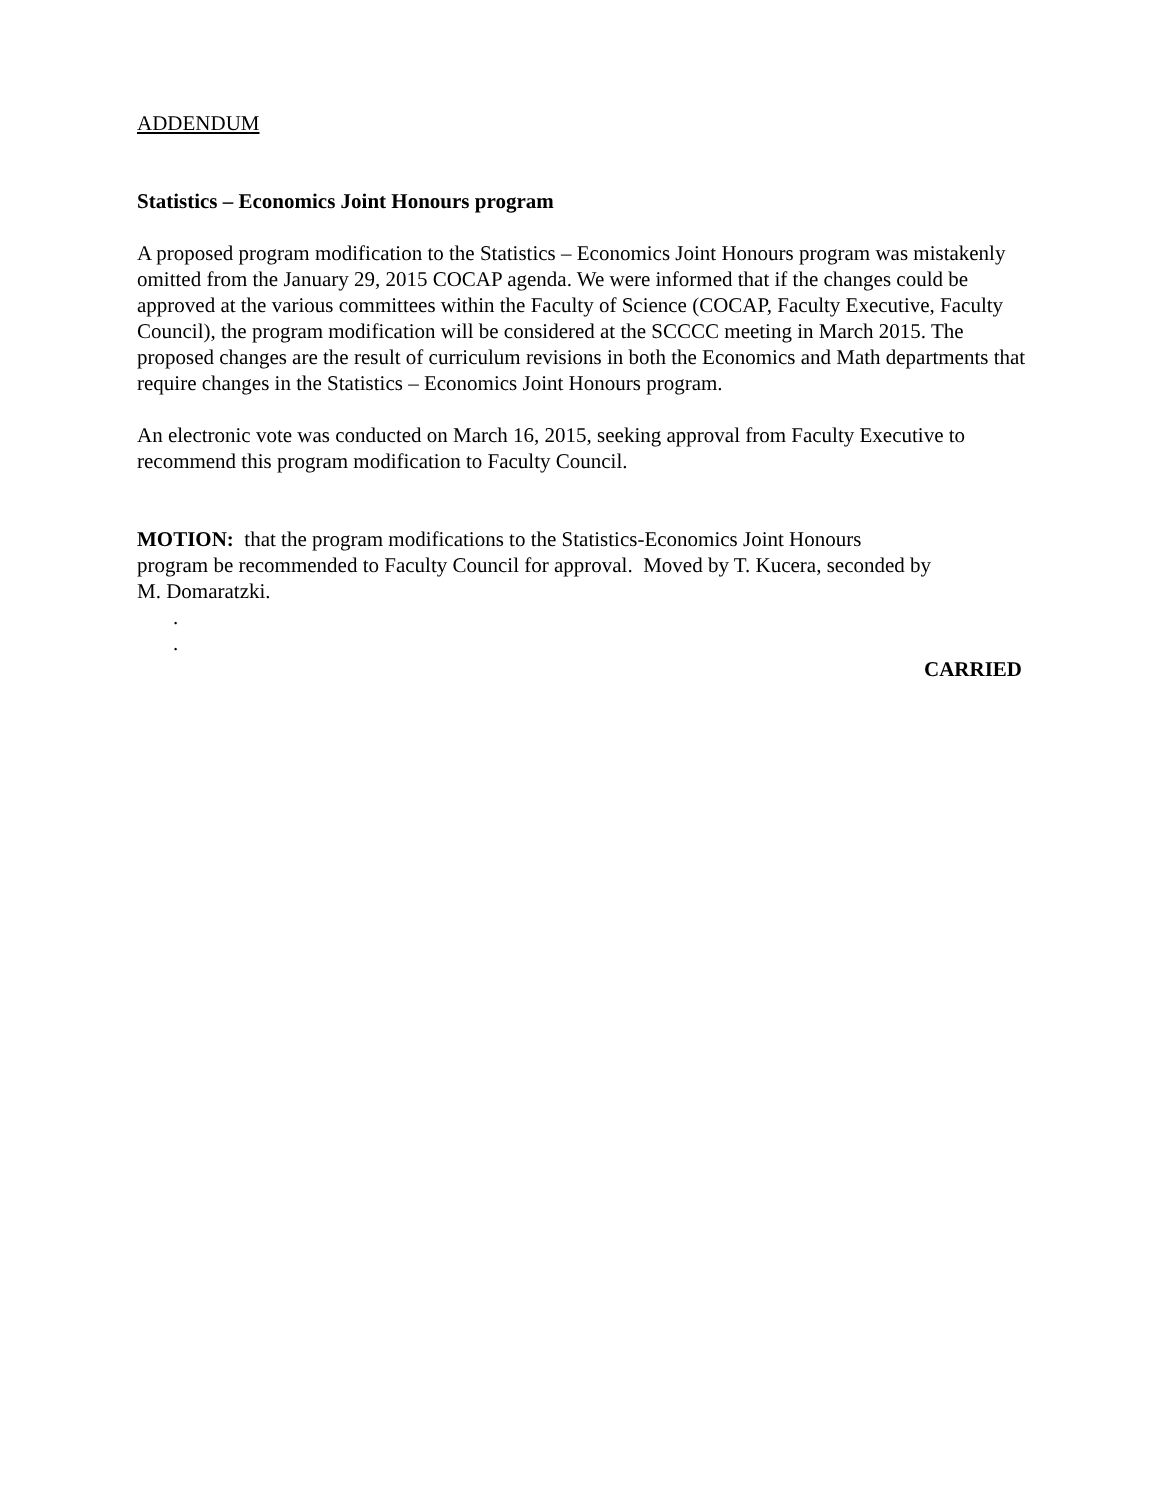ADDENDUM
Statistics – Economics Joint Honours program
A proposed program modification to the Statistics – Economics Joint Honours program was mistakenly omitted from the January 29, 2015 COCAP agenda. We were informed that if the changes could be approved at the various committees within the Faculty of Science (COCAP, Faculty Executive, Faculty Council), the program modification will be considered at the SCCCC meeting in March 2015. The proposed changes are the result of curriculum revisions in both the Economics and Math departments that require changes in the Statistics – Economics Joint Honours program.
An electronic vote was conducted on March 16, 2015, seeking approval from Faculty Executive to recommend this program modification to Faculty Council.
MOTION: that the program modifications to the Statistics-Economics Joint Honours program be recommended to Faculty Council for approval. Moved by T. Kucera, seconded by M. Domaratzki.
.
.
CARRIED